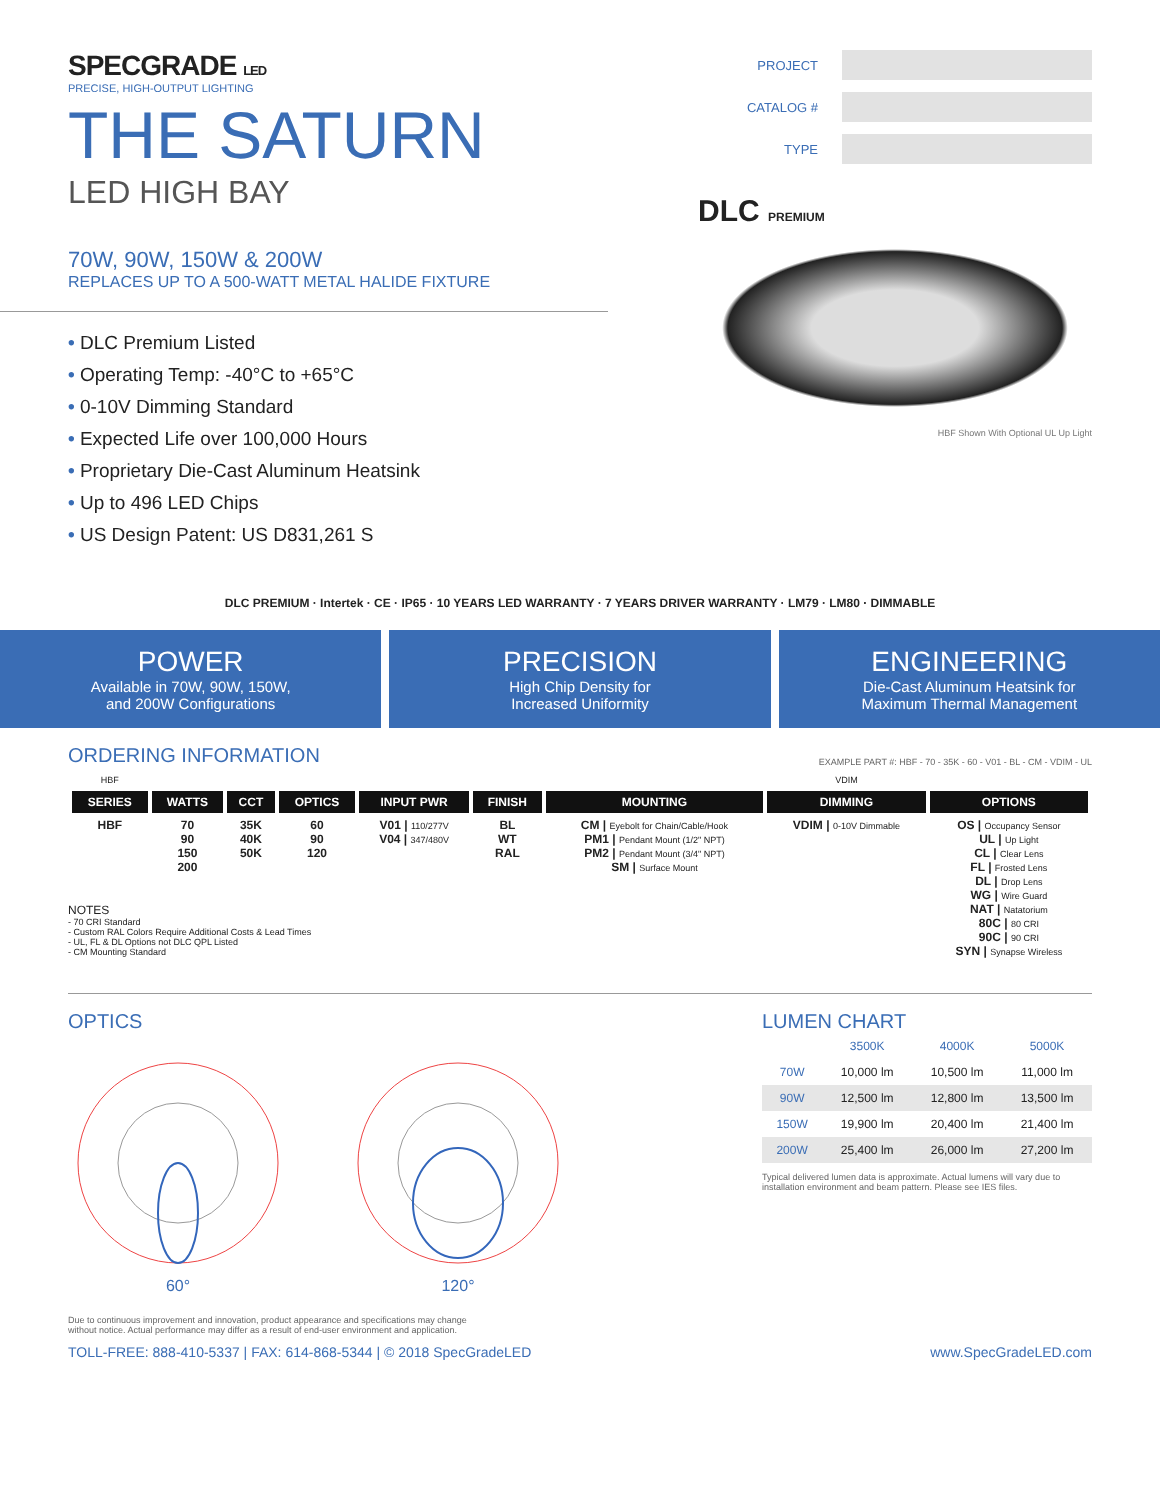SPECGRADE LED
PRECISE, HIGH-OUTPUT LIGHTING
THE SATURN
LED HIGH BAY
70W, 90W, 150W & 200W
REPLACES UP TO A 500-WATT METAL HALIDE FIXTURE
• DLC Premium Listed
• Operating Temp: -40°C to +65°C
• 0-10V Dimming Standard
• Expected Life over 100,000 Hours
• Proprietary Die-Cast Aluminum Heatsink
• Up to 496 LED Chips
• US Design Patent: US D831,261 S
PROJECT
CATALOG #
TYPE
DLC PREMIUM
HBF Shown With Optional UL Up Light
DLC PREMIUM · Intertek · CE · IP65 · 10 YEARS LED WARRANTY · 7 YEARS DRIVER WARRANTY · LM79 · LM80 · DIMMABLE
POWER
Available in 70W, 90W, 150W,
and 200W Configurations
PRECISION
High Chip Density for
Increased Uniformity
ENGINEERING
Die-Cast Aluminum Heatsink for
Maximum Thermal Management
ORDERING INFORMATION EXAMPLE PART #: HBF - 70 - 35K - 60 - V01 - BL - CM - VDIM - UL
| HBF | | | | | | | VDIM | |
| SERIES | WATTS | CCT | OPTICS | INPUT PWR | FINISH | MOUNTING | DIMMING | OPTIONS |
| HBF | 70 90 150 200 | 35K 40K 50K | 60 90 120 | V01 / 110/277V V04 / 347/480V | BL WT RAL | CM / Eyebolt for Chain/Cable/Hook PM1 / Pendant Mount (1/2" NPT) PM2 / Pendant Mount (3/4" NPT) SM / Surface Mount | VDIM / 0-10V Dimmable | OS / Occupancy Sensor UL / Up Light CL / Clear Lens FL / Frosted Lens DL / Drop Lens WG / Wire Guard NAT / Natatorium 80C / 80 CRI 90C / 90 CRI SYN / Synapse Wireless |
NOTES
- 70 CRI Standard
- Custom RAL Colors Require Additional Costs & Lead Times
- UL, FL & DL Options not DLC QPL Listed
- CM Mounting Standard
OPTICS
60° 120°
LUMEN CHART
| | 3500K | 4000K | 5000K |
| --- | --- | --- | --- |
| 70W | 10,000 lm | 10,500 lm | 11,000 lm |
| 90W | 12,500 lm | 12,800 lm | 13,500 lm |
| 150W | 19,900 lm | 20,400 lm | 21,400 lm |
| 200W | 25,400 lm | 26,000 lm | 27,200 lm |
Typical delivered lumen data is approximate. Actual lumens will vary due to installation environment and beam pattern. Please see IES files.
Due to continuous improvement and innovation, product appearance and specifications may change
without notice. Actual performance may differ as a result of end-user environment and application.
TOLL-FREE: 888-410-5337 | FAX: 614-868-5344 | © 2018 SpecGradeLED www.SpecGradeLED.com